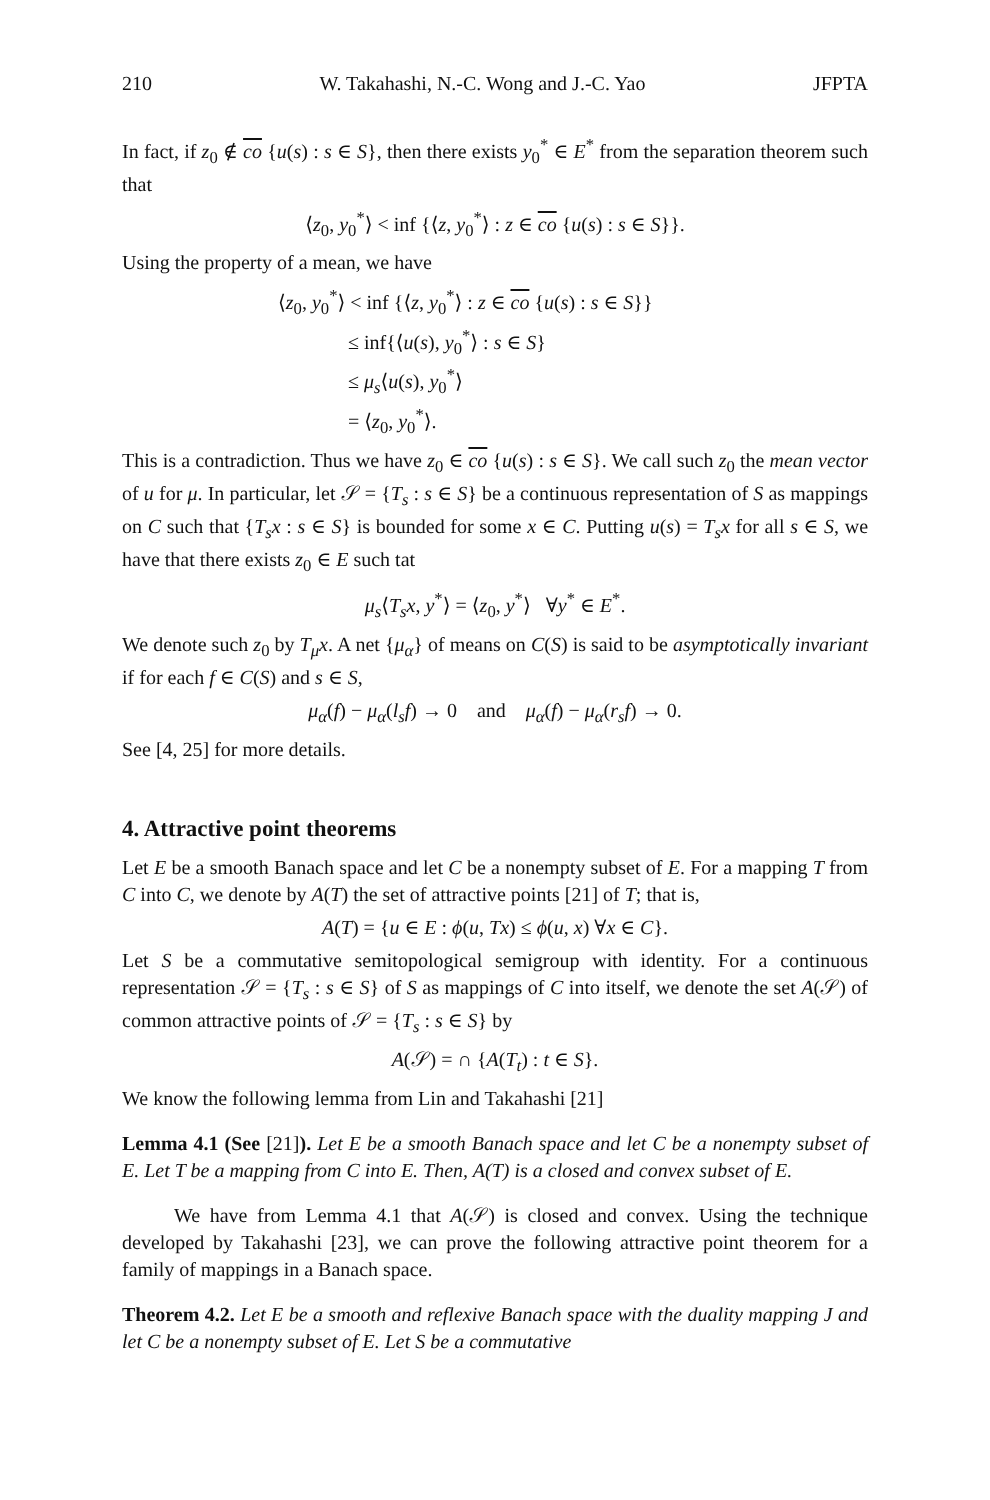210 W. Takahashi, N.-C. Wong and J.-C. Yao JFPTA
In fact, if z<sub>0</sub> ∉ co {u(s) : s ∈ S}, then there exists y<sub>0</sub><sup>*</sup> ∈ E<sup>*</sup> from the separation theorem such that
⟨z<sub>0</sub>, y<sub>0</sub><sup>*</sup>⟩ < inf {⟨z, y<sub>0</sub><sup>*</sup>⟩ : z ∈ co {u(s) : s ∈ S}}.
Using the property of a mean, we have
⟨z<sub>0</sub>, y<sub>0</sub><sup>*</sup>⟩ < inf {⟨z, y<sub>0</sub><sup>*</sup>⟩ : z ∈ co {u(s) : s ∈ S}}
≤ inf{⟨u(s), y<sub>0</sub><sup>*</sup>⟩ : s ∈ S}
≤ μ<sub>s</sub>⟨u(s), y<sub>0</sub><sup>*</sup>⟩
= ⟨z<sub>0</sub>, y<sub>0</sub><sup>*</sup>⟩.
This is a contradiction. Thus we have z<sub>0</sub> ∈ co {u(s) : s ∈ S}. We call such z<sub>0</sub> the mean vector of u for μ. In particular, let 𝒮 = {T<sub>s</sub> : s ∈ S} be a continuous representation of S as mappings on C such that {T<sub>s</sub>x : s ∈ S} is bounded for some x ∈ C. Putting u(s) = T<sub>s</sub>x for all s ∈ S, we have that there exists z<sub>0</sub> ∈ E such tat
μ<sub>s</sub>⟨T<sub>s</sub>x, y<sup>*</sup>⟩ = ⟨z<sub>0</sub>, y<sup>*</sup>⟩ ∀y<sup>*</sup> ∈ E<sup>*</sup>.
We denote such z<sub>0</sub> by T<sub>μ</sub>x. A net {μ<sub>α</sub>} of means on C(S) is said to be asymptotically invariant if for each f ∈ C(S) and s ∈ S,
μ<sub>α</sub>(f) − μ<sub>α</sub>(l<sub>s</sub>f) → 0 and μ<sub>α</sub>(f) − μ<sub>α</sub>(r<sub>s</sub>f) → 0.
See [4, 25] for more details.
4. Attractive point theorems
Let E be a smooth Banach space and let C be a nonempty subset of E. For a mapping T from C into C, we denote by A(T) the set of attractive points [21] of T; that is,
A(T) = {u ∈ E : ϕ(u, Tx) ≤ ϕ(u, x) ∀x ∈ C}.
Let S be a commutative semitopological semigroup with identity. For a continuous representation 𝒮 = {T<sub>s</sub> : s ∈ S} of S as mappings of C into itself, we denote the set A(𝒮) of common attractive points of 𝒮 = {T<sub>s</sub> : s ∈ S} by
A(𝒮) = ∩ {A(T<sub>t</sub>) : t ∈ S}.
We know the following lemma from Lin and Takahashi [21]
Lemma 4.1 (See [21]). Let E be a smooth Banach space and let C be a nonempty subset of E. Let T be a mapping from C into E. Then, A(T) is a closed and convex subset of E.
We have from Lemma 4.1 that A(𝒮) is closed and convex. Using the technique developed by Takahashi [23], we can prove the following attractive point theorem for a family of mappings in a Banach space.
Theorem 4.2. Let E be a smooth and reflexive Banach space with the duality mapping J and let C be a nonempty subset of E. Let S be a commutative